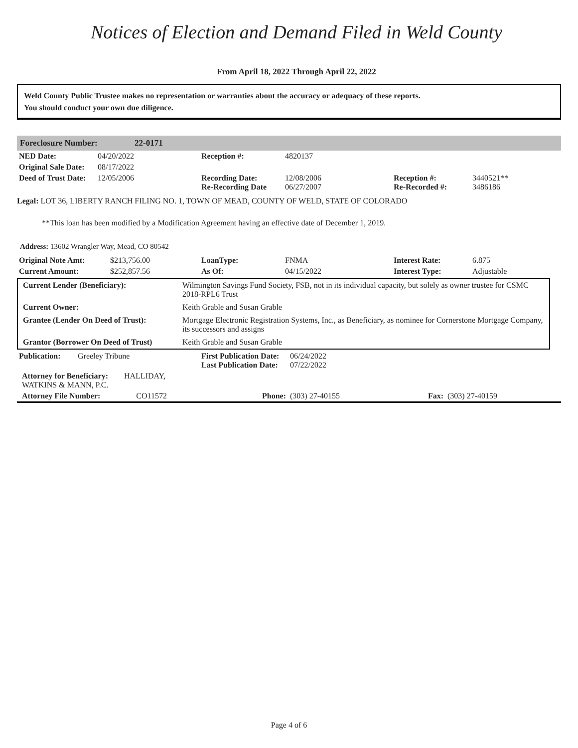Notices of Election and Demand Filed in Weld County
From April 18, 2022 Through April 22, 2022
Weld County Public Trustee makes no representation or warranties about the accuracy or adequacy of these reports.
You should conduct your own due diligence.
Foreclosure Number: 22-0171
| NED Date: | 04/20/2022 | Reception #: | 4820137 | | |
| Original Sale Date: | 08/17/2022 | | | | |
| Deed of Trust Date: | 12/05/2006 | Recording Date: Re-Recording Date | 12/08/2006 06/27/2007 | Reception #: Re-Recorded #: | 3440521** 3486186 |
Legal: LOT 36, LIBERTY RANCH FILING NO. 1, TOWN OF MEAD, COUNTY OF WELD, STATE OF COLORADO
**This loan has been modified by a Modification Agreement having an effective date of December 1, 2019.
Address: 13602 Wrangler Way, Mead, CO 80542
| Original Note Amt: | $213,756.00 | LoanType: | FNMA | Interest Rate: | 6.875 |
| Current Amount: | $252,857.56 | As Of: | 04/15/2022 | Interest Type: | Adjustable |
| Current Lender (Beneficiary): | Wilmington Savings Fund Society, FSB, not in its individual capacity, but solely as owner trustee for CSMC 2018-RPL6 Trust |
| Current Owner: | Keith Grable and Susan Grable |
| Grantee (Lender On Deed of Trust): | Mortgage Electronic Registration Systems, Inc., as Beneficiary, as nominee for Cornerstone Mortgage Company, its successors and assigns |
| Grantor (Borrower On Deed of Trust) | Keith Grable and Susan Grable |
| Publication: | Greeley Tribune | First Publication Date: Last Publication Date: | 06/24/2022 07/22/2022 | | |
| Attorney for Beneficiary: HALLIDAY, WATKINS & MANN, P.C. | | | | | |
| Attorney File Number: CO11572 | | Phone: | (303) 27-40155 | Fax: | (303) 27-40159 |
Page 4 of 6